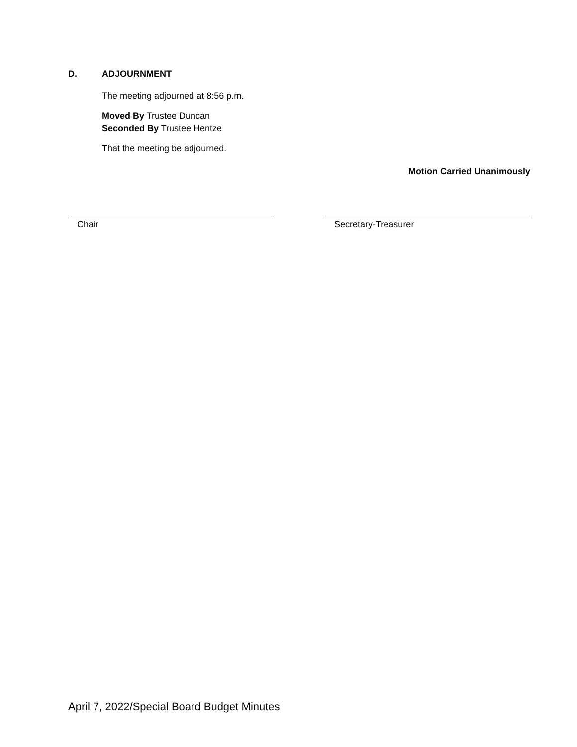D. ADJOURNMENT
The meeting adjourned at 8:56 p.m.
Moved By Trustee Duncan
Seconded By Trustee Hentze
That the meeting be adjourned.
Motion Carried Unanimously
Chair Secretary-Treasurer
April 7, 2022/Special Board Budget Minutes